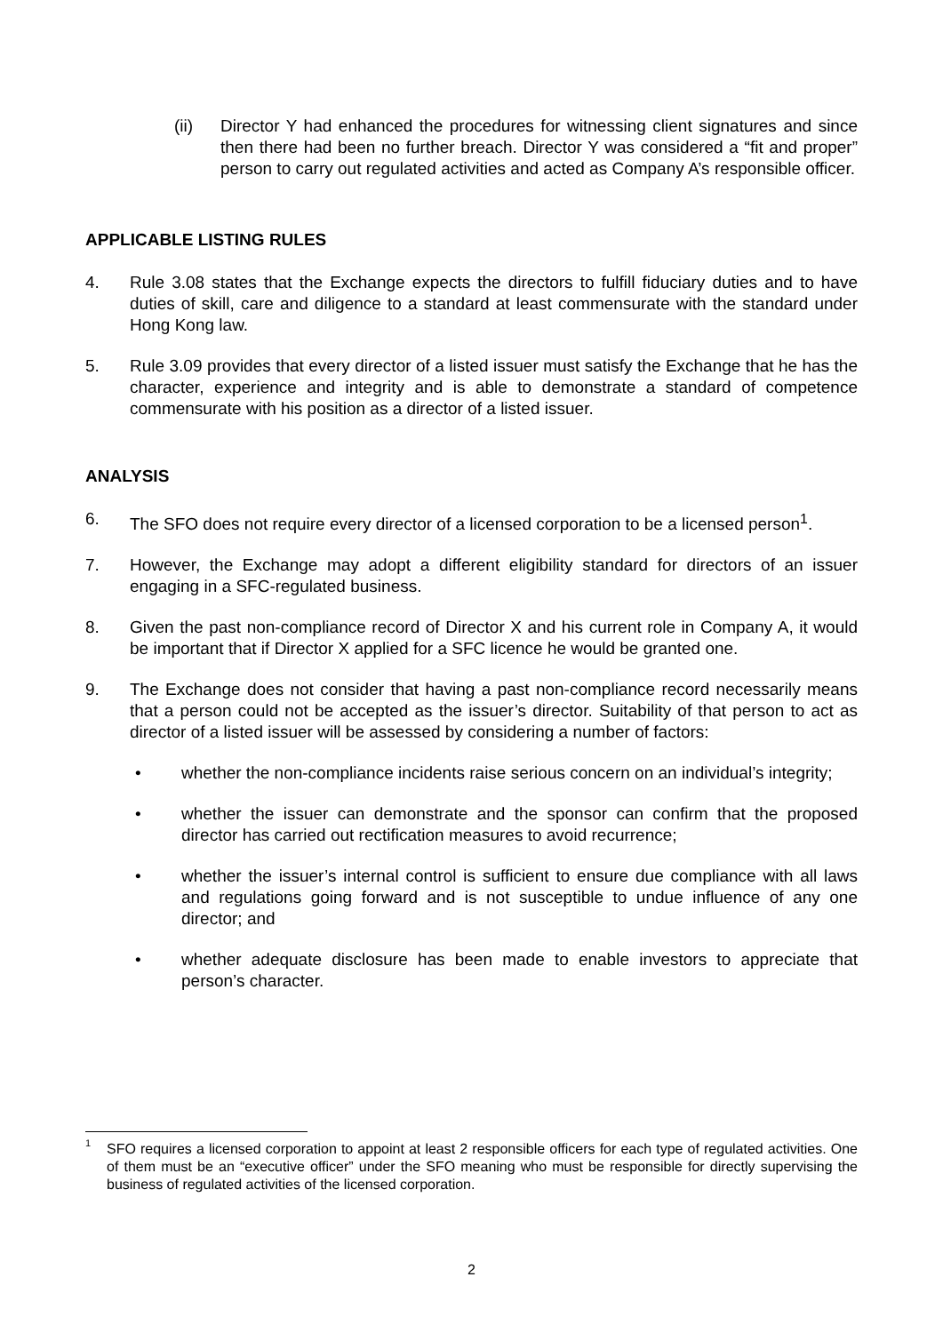(ii) Director Y had enhanced the procedures for witnessing client signatures and since then there had been no further breach. Director Y was considered a “fit and proper” person to carry out regulated activities and acted as Company A’s responsible officer.
APPLICABLE LISTING RULES
4. Rule 3.08 states that the Exchange expects the directors to fulfill fiduciary duties and to have duties of skill, care and diligence to a standard at least commensurate with the standard under Hong Kong law.
5. Rule 3.09 provides that every director of a listed issuer must satisfy the Exchange that he has the character, experience and integrity and is able to demonstrate a standard of competence commensurate with his position as a director of a listed issuer.
ANALYSIS
6. The SFO does not require every director of a licensed corporation to be a licensed person<sup>1</sup>.
7. However, the Exchange may adopt a different eligibility standard for directors of an issuer engaging in a SFC-regulated business.
8. Given the past non-compliance record of Director X and his current role in Company A, it would be important that if Director X applied for a SFC licence he would be granted one.
9. The Exchange does not consider that having a past non-compliance record necessarily means that a person could not be accepted as the issuer’s director. Suitability of that person to act as director of a listed issuer will be assessed by considering a number of factors:
• whether the non-compliance incidents raise serious concern on an individual’s integrity;
• whether the issuer can demonstrate and the sponsor can confirm that the proposed director has carried out rectification measures to avoid recurrence;
• whether the issuer’s internal control is sufficient to ensure due compliance with all laws and regulations going forward and is not susceptible to undue influence of any one director; and
• whether adequate disclosure has been made to enable investors to appreciate that person’s character.
<sup>1</sup>
SFO requires a licensed corporation to appoint at least 2 responsible officers for each type of regulated activities. One of them must be an “executive officer” under the SFO meaning who must be responsible for directly supervising the business of regulated activities of the licensed corporation.
2